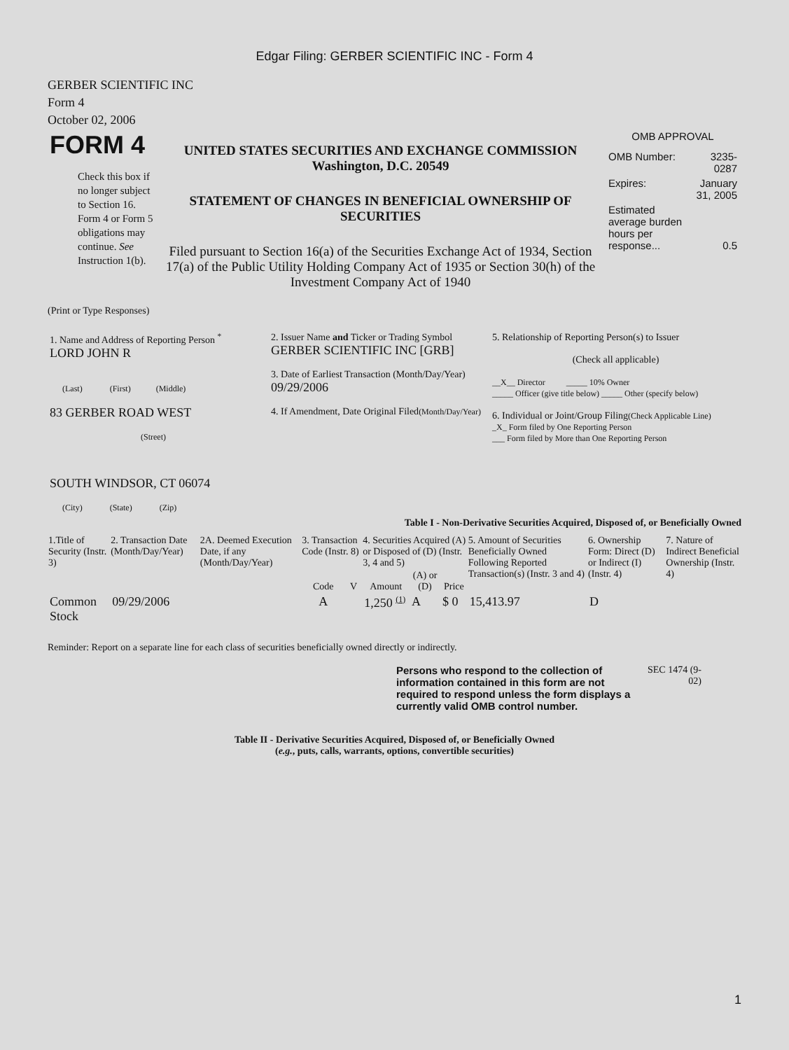Edgar Filing: GERBER SCIENTIFIC INC - Form 4
GERBER SCIENTIFIC INC
Form 4
October 02, 2006
| FORM 4 Check this box if no longer subject to Section 16. Form 4 or Form 5 obligations may continue. See Instruction 1(b). | UNITED STATES SECURITIES AND EXCHANGE COMMISSION Washington, D.C. 20549 STATEMENT OF CHANGES IN BENEFICIAL OWNERSHIP OF SECURITIES Filed pursuant to Section 16(a) of the Securities Exchange Act of 1934, Section 17(a) of the Public Utility Holding Company Act of 1935 or Section 30(h) of the Investment Company Act of 1940 | OMB APPROVAL / OMB Number: / 3235-0287 / / Expires: / January 31, 2005 / / Estimated average burden hours per response... / 0.5 / |
(Print or Type Responses)
| 1. Name and Address of Reporting Person <sup>*</sup> LORD JOHN R (Last) (First) (Middle) 83 GERBER ROAD WEST (Street) SOUTH WINDSOR, CT 06074 (City) (State) (Zip) | 2. Issuer Name and Ticker or Trading Symbol GERBER SCIENTIFIC INC [GRB] 3. Date of Earliest Transaction (Month/Day/Year) 09/29/2006 4. If Amendment, Date Original Filed (Month/Day/Year) | 5. Relationship of Reporting Person(s) to Issuer (Check all applicable) __X__ Director _____ 10% Owner _____ Officer (give title below) _____ Other (specify below) 6. Individual or Joint/Group Filing (Check Applicable Line) _X_ Form filed by One Reporting Person ___ Form filed by More than One Reporting Person |
Table I - Non-Derivative Securities Acquired, Disposed of, or Beneficially Owned
| 1.Title of Security (Instr. 3) | 2. Transaction Date (Month/Day/Year) | 2A. Deemed Execution Date, if any (Month/Day/Year) | 3. Transaction Code (Instr. 8) | | 4. Securities Acquired (A) or Disposed of (D) (Instr. 3, 4 and 5) | | | 5. Amount of Securities Beneficially Owned Following Reported Transaction(s) (Instr. 3 and 4) | 6. Ownership Form: Direct (D) or Indirect (I) (Instr. 4) | 7. Nature of Indirect Beneficial Ownership (Instr. 4) |
| --- | --- | --- | --- | --- | --- | --- | --- | --- | --- | --- |
| | | | Code | V | Amount | (A) or (D) | Price | | | |
| Common Stock | 09/29/2006 | | A | | 1,250 <sup>(1)</sup> | A | $ 0 | 15,413.97 | D | |
Reminder: Report on a separate line for each class of securities beneficially owned directly or indirectly.
| Persons who respond to the collection of information contained in this form are not required to respond unless the form displays a currently valid OMB control number. | SEC 1474 (9-02) |
Table II - Derivative Securities Acquired, Disposed of, or Beneficially Owned
(e.g., puts, calls, warrants, options, convertible securities)
1